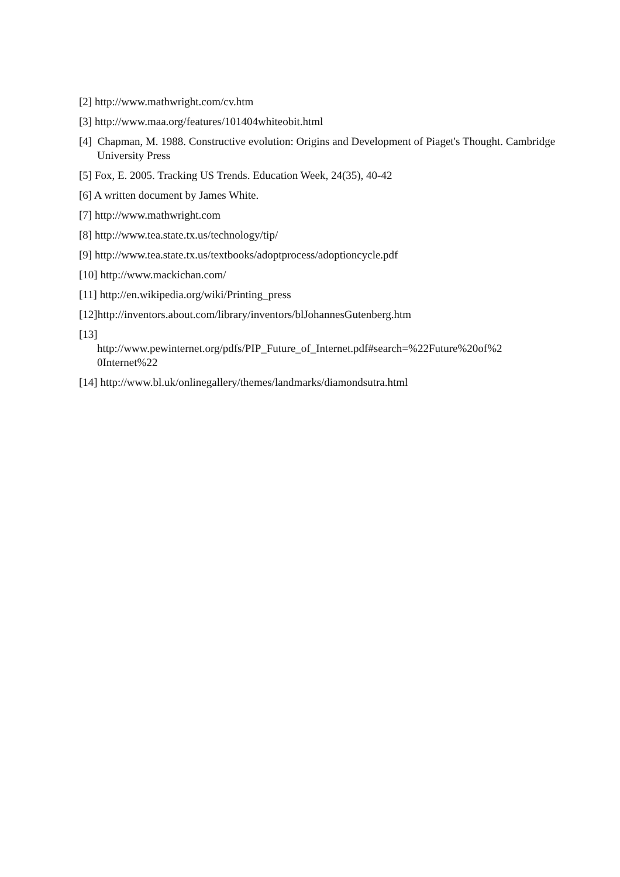[2] http://www.mathwright.com/cv.htm
[3] http://www.maa.org/features/101404whiteobit.html
[4] Chapman, M. 1988. Constructive evolution: Origins and Development of Piaget's Thought. Cambridge University Press
[5] Fox, E. 2005. Tracking US Trends. Education Week, 24(35), 40-42
[6] A written document by James White.
[7] http://www.mathwright.com
[8] http://www.tea.state.tx.us/technology/tip/
[9] http://www.tea.state.tx.us/textbooks/adoptprocess/adoptioncycle.pdf
[10] http://www.mackichan.com/
[11] http://en.wikipedia.org/wiki/Printing_press
[12]http://inventors.about.com/library/inventors/blJohannesGutenberg.htm
[13]
http://www.pewinternet.org/pdfs/PIP_Future_of_Internet.pdf#search=%22Future%20of%2
0Internet%22
[14] http://www.bl.uk/onlinegallery/themes/landmarks/diamondsutra.html